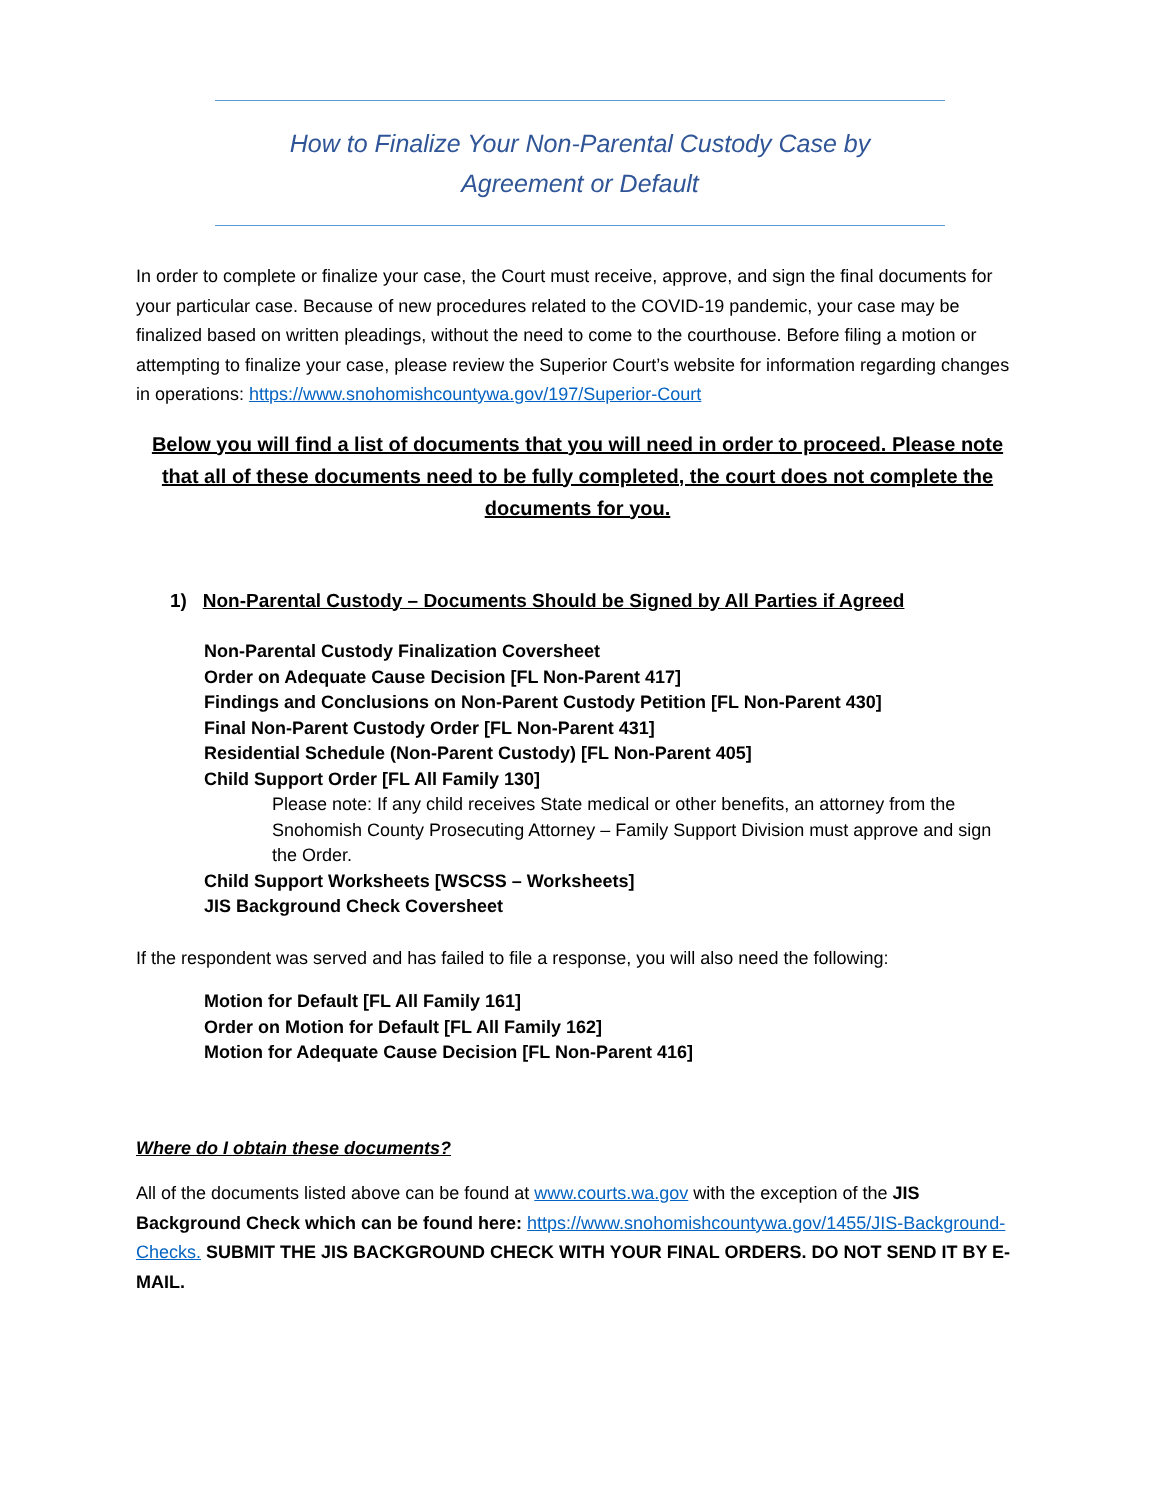How to Finalize Your Non-Parental Custody Case by
Agreement or Default
In order to complete or finalize your case, the Court must receive, approve, and sign the final documents for your particular case. Because of new procedures related to the COVID-19 pandemic, your case may be finalized based on written pleadings, without the need to come to the courthouse. Before filing a motion or attempting to finalize your case, please review the Superior Court’s website for information regarding changes in operations: https://www.snohomishcountywa.gov/197/Superior-Court
Below you will find a list of documents that you will need in order to proceed. Please note that all of these documents need to be fully completed, the court does not complete the documents for you.
1) Non-Parental Custody – Documents Should be Signed by All Parties if Agreed
Non-Parental Custody Finalization Coversheet
Order on Adequate Cause Decision [FL Non-Parent 417]
Findings and Conclusions on Non-Parent Custody Petition [FL Non-Parent 430]
Final Non-Parent Custody Order [FL Non-Parent 431]
Residential Schedule (Non-Parent Custody) [FL Non-Parent 405]
Child Support Order [FL All Family 130]
Please note: If any child receives State medical or other benefits, an attorney from the Snohomish County Prosecuting Attorney – Family Support Division must approve and sign the Order.
Child Support Worksheets [WSCSS – Worksheets]
JIS Background Check Coversheet
If the respondent was served and has failed to file a response, you will also need the following:
Motion for Default [FL All Family 161]
Order on Motion for Default [FL All Family 162]
Motion for Adequate Cause Decision [FL Non-Parent 416]
Where do I obtain these documents?
All of the documents listed above can be found at www.courts.wa.gov with the exception of the JIS Background Check which can be found here: https://www.snohomishcountywa.gov/1455/JIS-Background-Checks. SUBMIT THE JIS BACKGROUND CHECK WITH YOUR FINAL ORDERS. DO NOT SEND IT BY E-MAIL.